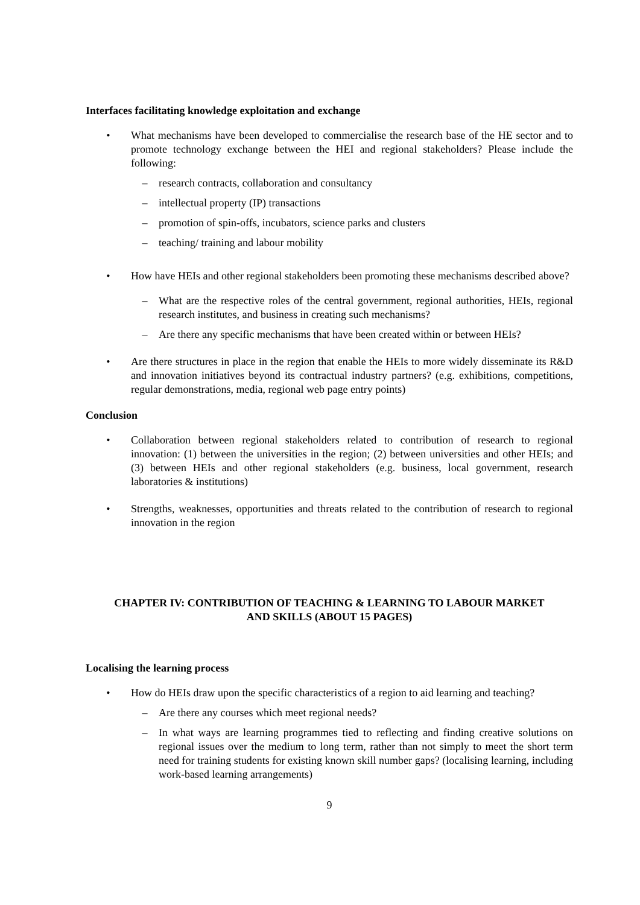Interfaces facilitating knowledge exploitation and exchange
• What mechanisms have been developed to commercialise the research base of the HE sector and to promote technology exchange between the HEI and regional stakeholders? Please include the following:
– research contracts, collaboration and consultancy
– intellectual property (IP) transactions
– promotion of spin-offs, incubators, science parks and clusters
– teaching/ training and labour mobility
• How have HEIs and other regional stakeholders been promoting these mechanisms described above?
– What are the respective roles of the central government, regional authorities, HEIs, regional research institutes, and business in creating such mechanisms?
– Are there any specific mechanisms that have been created within or between HEIs?
• Are there structures in place in the region that enable the HEIs to more widely disseminate its R&D and innovation initiatives beyond its contractual industry partners? (e.g. exhibitions, competitions, regular demonstrations, media, regional web page entry points)
Conclusion
• Collaboration between regional stakeholders related to contribution of research to regional innovation: (1) between the universities in the region; (2) between universities and other HEIs; and (3) between HEIs and other regional stakeholders (e.g. business, local government, research laboratories & institutions)
• Strengths, weaknesses, opportunities and threats related to the contribution of research to regional innovation in the region
CHAPTER IV: CONTRIBUTION OF TEACHING & LEARNING TO LABOUR MARKET
AND SKILLS (ABOUT 15 PAGES)
Localising the learning process
• How do HEIs draw upon the specific characteristics of a region to aid learning and teaching?
– Are there any courses which meet regional needs?
– In what ways are learning programmes tied to reflecting and finding creative solutions on regional issues over the medium to long term, rather than not simply to meet the short term need for training students for existing known skill number gaps? (localising learning, including work-based learning arrangements)
9